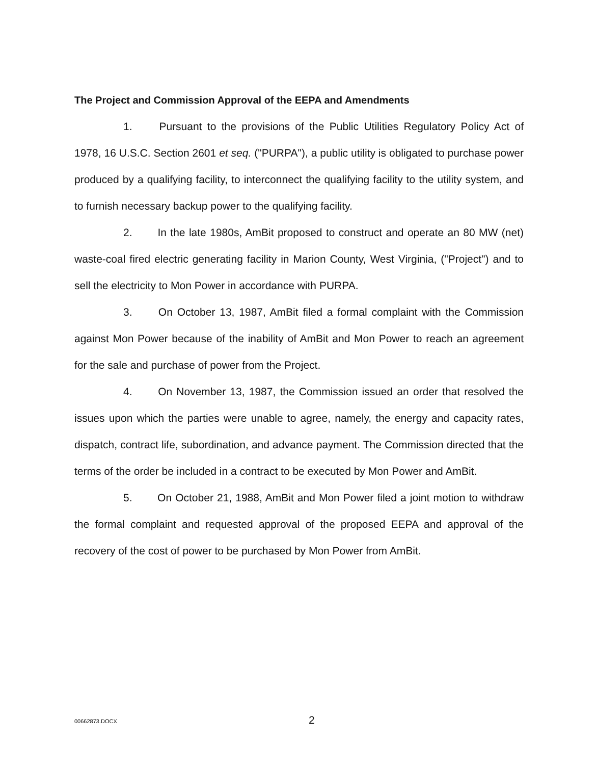The Project and Commission Approval of the EEPA and Amendments
1. Pursuant to the provisions of the Public Utilities Regulatory Policy Act of 1978, 16 U.S.C. Section 2601 et seq. ("PURPA"), a public utility is obligated to purchase power produced by a qualifying facility, to interconnect the qualifying facility to the utility system, and to furnish necessary backup power to the qualifying facility.
2. In the late 1980s, AmBit proposed to construct and operate an 80 MW (net) waste-coal fired electric generating facility in Marion County, West Virginia, ("Project") and to sell the electricity to Mon Power in accordance with PURPA.
3. On October 13, 1987, AmBit filed a formal complaint with the Commission against Mon Power because of the inability of AmBit and Mon Power to reach an agreement for the sale and purchase of power from the Project.
4. On November 13, 1987, the Commission issued an order that resolved the issues upon which the parties were unable to agree, namely, the energy and capacity rates, dispatch, contract life, subordination, and advance payment. The Commission directed that the terms of the order be included in a contract to be executed by Mon Power and AmBit.
5. On October 21, 1988, AmBit and Mon Power filed a joint motion to withdraw the formal complaint and requested approval of the proposed EEPA and approval of the recovery of the cost of power to be purchased by Mon Power from AmBit.
00662873.DOCX 2